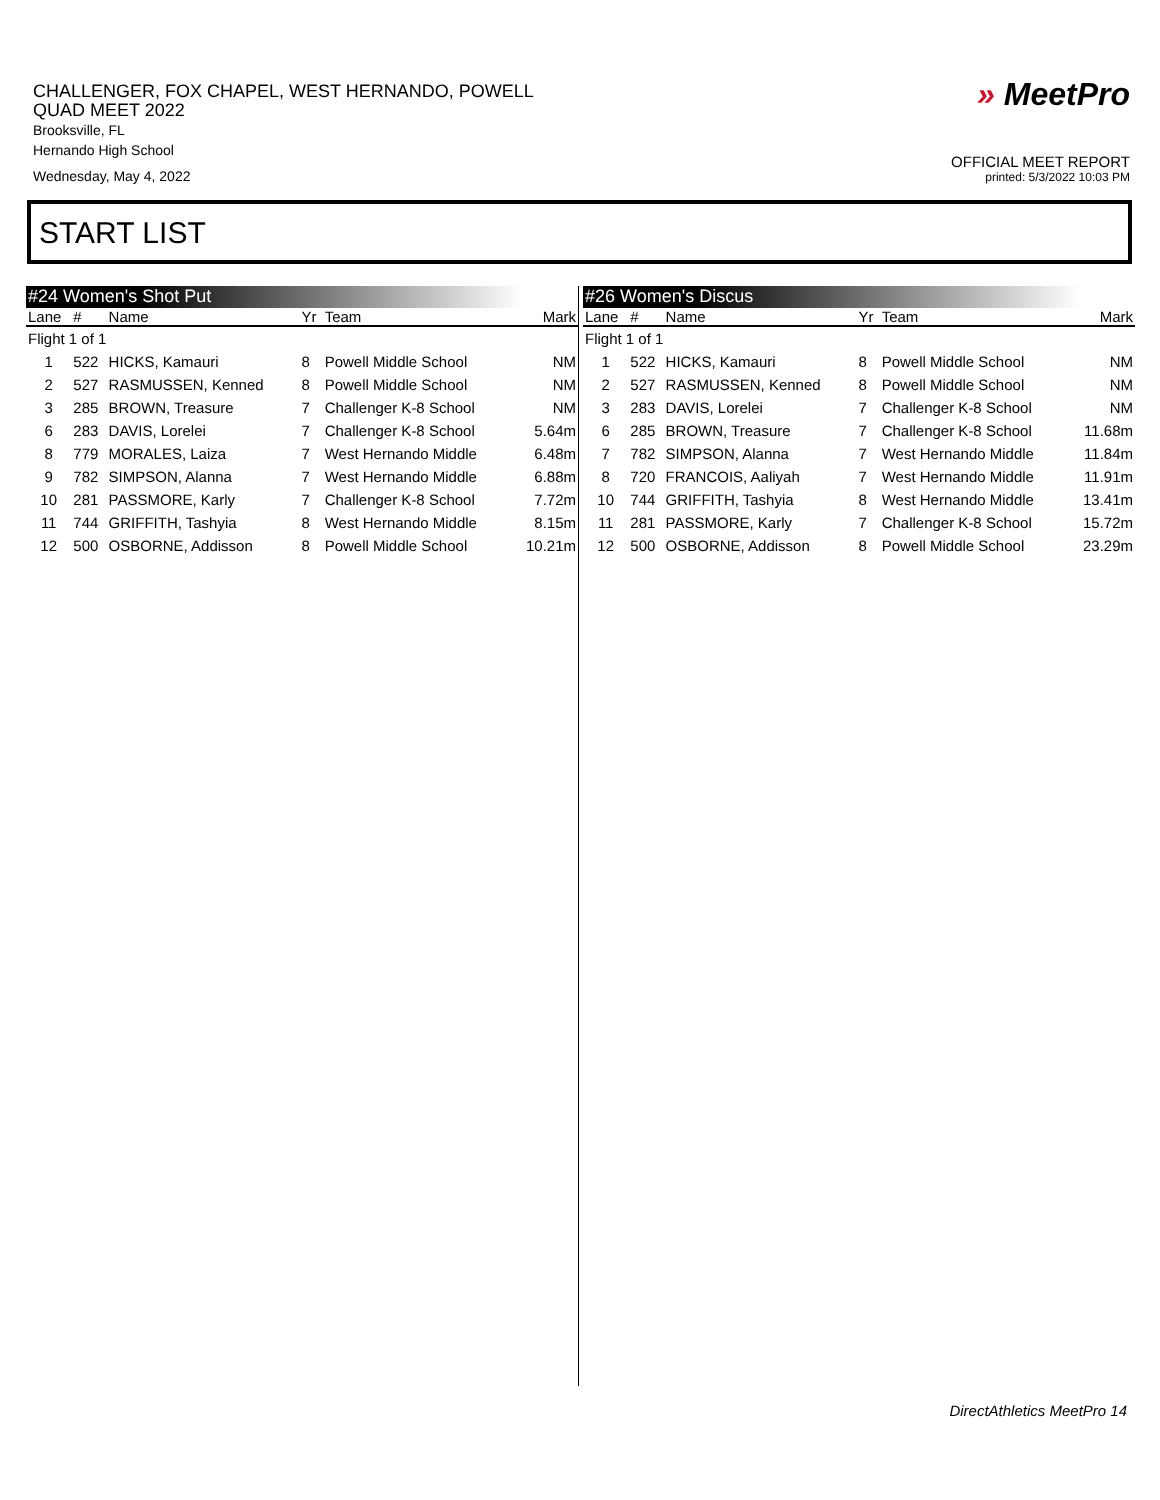CHALLENGER, FOX CHAPEL, WEST HERNANDO, POWELL
QUAD MEET 2022
Brooksville, FL
Hernando High School
Wednesday, May 4, 2022
» MeetPro
OFFICIAL MEET REPORT
printed: 5/3/2022 10:03 PM
START LIST
#24 Women's Shot Put
| Lane | # | Name | Yr | Team | Mark |
| --- | --- | --- | --- | --- | --- |
| Flight 1 of 1 | | | | | |
| 1 | 522 | HICKS, Kamauri | 8 | Powell Middle School | NM |
| 2 | 527 | RASMUSSEN, Kenned | 8 | Powell Middle School | NM |
| 3 | 285 | BROWN, Treasure | 7 | Challenger K-8 School | NM |
| 6 | 283 | DAVIS, Lorelei | 7 | Challenger K-8 School | 5.64m |
| 8 | 779 | MORALES, Laiza | 7 | West Hernando Middle | 6.48m |
| 9 | 782 | SIMPSON, Alanna | 7 | West Hernando Middle | 6.88m |
| 10 | 281 | PASSMORE, Karly | 7 | Challenger K-8 School | 7.72m |
| 11 | 744 | GRIFFITH, Tashyia | 8 | West Hernando Middle | 8.15m |
| 12 | 500 | OSBORNE, Addisson | 8 | Powell Middle School | 10.21m |
#26 Women's Discus
| Lane | # | Name | Yr | Team | Mark |
| --- | --- | --- | --- | --- | --- |
| Flight 1 of 1 | | | | | |
| 1 | 522 | HICKS, Kamauri | 8 | Powell Middle School | NM |
| 2 | 527 | RASMUSSEN, Kenned | 8 | Powell Middle School | NM |
| 3 | 283 | DAVIS, Lorelei | 7 | Challenger K-8 School | NM |
| 6 | 285 | BROWN, Treasure | 7 | Challenger K-8 School | 11.68m |
| 7 | 782 | SIMPSON, Alanna | 7 | West Hernando Middle | 11.84m |
| 8 | 720 | FRANCOIS, Aaliyah | 7 | West Hernando Middle | 11.91m |
| 10 | 744 | GRIFFITH, Tashyia | 8 | West Hernando Middle | 13.41m |
| 11 | 281 | PASSMORE, Karly | 7 | Challenger K-8 School | 15.72m |
| 12 | 500 | OSBORNE, Addisson | 8 | Powell Middle School | 23.29m |
DirectAthletics MeetPro 14